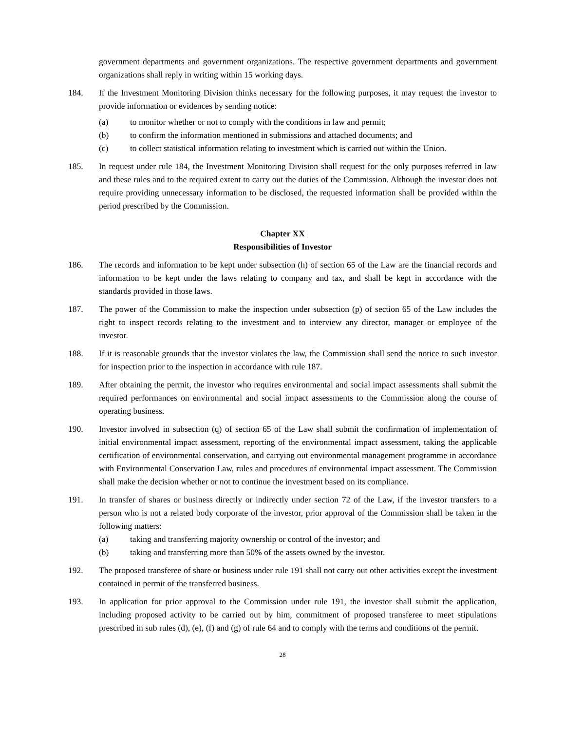government departments and government organizations. The respective government departments and government organizations shall reply in writing within 15 working days.
184. If the Investment Monitoring Division thinks necessary for the following purposes, it may request the investor to provide information or evidences by sending notice:
(a) to monitor whether or not to comply with the conditions in law and permit;
(b) to confirm the information mentioned in submissions and attached documents; and
(c) to collect statistical information relating to investment which is carried out within the Union.
185. In request under rule 184, the Investment Monitoring Division shall request for the only purposes referred in law and these rules and to the required extent to carry out the duties of the Commission. Although the investor does not require providing unnecessary information to be disclosed, the requested information shall be provided within the period prescribed by the Commission.
Chapter XX
Responsibilities of Investor
186. The records and information to be kept under subsection (h) of section 65 of the Law are the financial records and information to be kept under the laws relating to company and tax, and shall be kept in accordance with the standards provided in those laws.
187. The power of the Commission to make the inspection under subsection (p) of section 65 of the Law includes the right to inspect records relating to the investment and to interview any director, manager or employee of the investor.
188. If it is reasonable grounds that the investor violates the law, the Commission shall send the notice to such investor for inspection prior to the inspection in accordance with rule 187.
189. After obtaining the permit, the investor who requires environmental and social impact assessments shall submit the required performances on environmental and social impact assessments to the Commission along the course of operating business.
190. Investor involved in subsection (q) of section 65 of the Law shall submit the confirmation of implementation of initial environmental impact assessment, reporting of the environmental impact assessment, taking the applicable certification of environmental conservation, and carrying out environmental management programme in accordance with Environmental Conservation Law, rules and procedures of environmental impact assessment. The Commission shall make the decision whether or not to continue the investment based on its compliance.
191. In transfer of shares or business directly or indirectly under section 72 of the Law, if the investor transfers to a person who is not a related body corporate of the investor, prior approval of the Commission shall be taken in the following matters:
(a) taking and transferring majority ownership or control of the investor; and
(b) taking and transferring more than 50% of the assets owned by the investor.
192. The proposed transferee of share or business under rule 191 shall not carry out other activities except the investment contained in permit of the transferred business.
193. In application for prior approval to the Commission under rule 191, the investor shall submit the application, including proposed activity to be carried out by him, commitment of proposed transferee to meet stipulations prescribed in sub rules (d), (e), (f) and (g) of rule 64 and to comply with the terms and conditions of the permit.
28